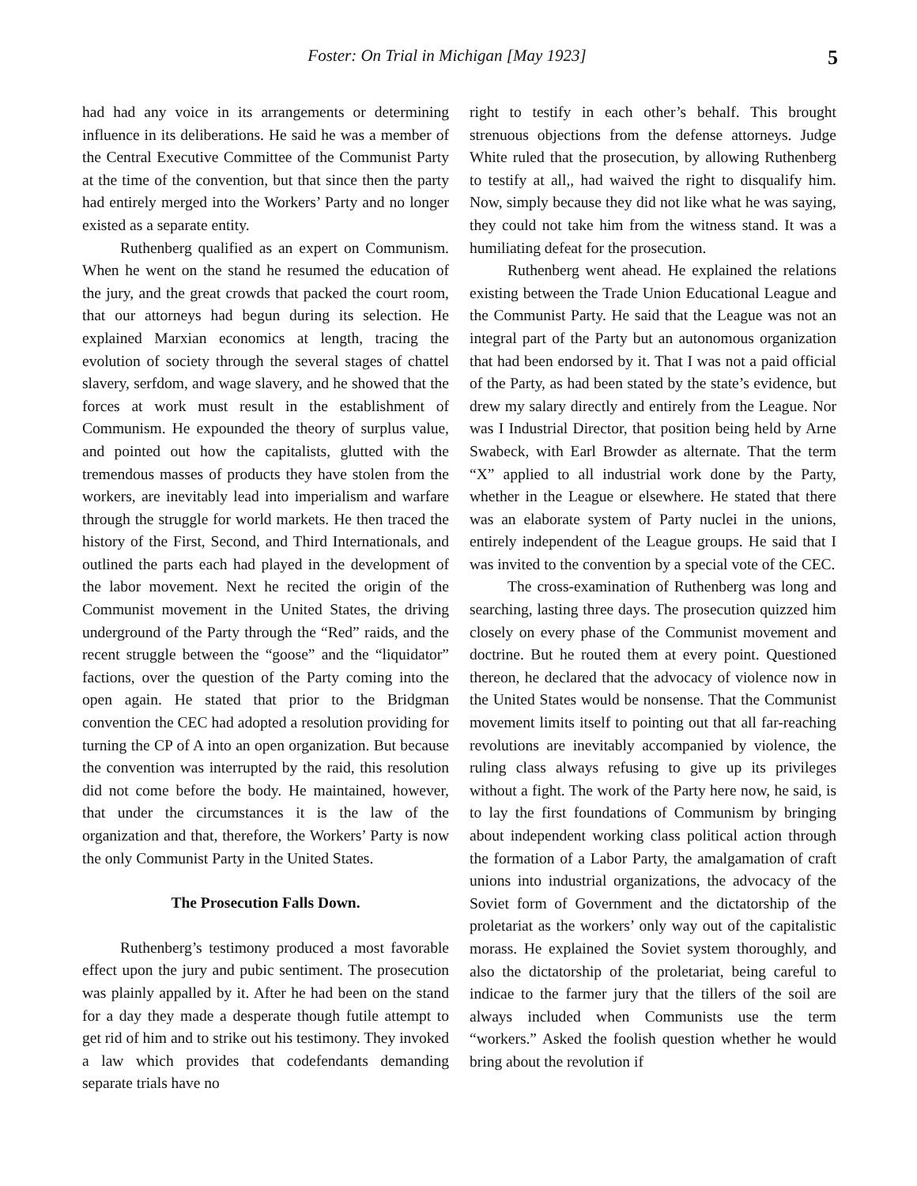Foster: On Trial in Michigan [May 1923] 5
had had any voice in its arrangements or determining influence in its deliberations. He said he was a member of the Central Executive Committee of the Communist Party at the time of the convention, but that since then the party had entirely merged into the Workers’ Party and no longer existed as a separate entity.
Ruthenberg qualified as an expert on Communism. When he went on the stand he resumed the education of the jury, and the great crowds that packed the court room, that our attorneys had begun during its selection. He explained Marxian economics at length, tracing the evolution of society through the several stages of chattel slavery, serfdom, and wage slavery, and he showed that the forces at work must result in the establishment of Communism. He expounded the theory of surplus value, and pointed out how the capitalists, glutted with the tremendous masses of products they have stolen from the workers, are inevitably lead into imperialism and warfare through the struggle for world markets. He then traced the history of the First, Second, and Third Internationals, and outlined the parts each had played in the development of the labor movement. Next he recited the origin of the Communist movement in the United States, the driving underground of the Party through the “Red” raids, and the recent struggle between the “goose” and the “liquidator” factions, over the question of the Party coming into the open again. He stated that prior to the Bridgman convention the CEC had adopted a resolution providing for turning the CP of A into an open organization. But because the convention was interrupted by the raid, this resolution did not come before the body. He maintained, however, that under the circumstances it is the law of the organization and that, therefore, the Workers’ Party is now the only Communist Party in the United States.
The Prosecution Falls Down.
Ruthenberg’s testimony produced a most favorable effect upon the jury and pubic sentiment. The prosecution was plainly appalled by it. After he had been on the stand for a day they made a desperate though futile attempt to get rid of him and to strike out his testimony. They invoked a law which provides that codefendants demanding separate trials have no
right to testify in each other’s behalf. This brought strenuous objections from the defense attorneys. Judge White ruled that the prosecution, by allowing Ruthenberg to testify at all,, had waived the right to disqualify him. Now, simply because they did not like what he was saying, they could not take him from the witness stand. It was a humiliating defeat for the prosecution.
Ruthenberg went ahead. He explained the relations existing between the Trade Union Educational League and the Communist Party. He said that the League was not an integral part of the Party but an autonomous organization that had been endorsed by it. That I was not a paid official of the Party, as had been stated by the state’s evidence, but drew my salary directly and entirely from the League. Nor was I Industrial Director, that position being held by Arne Swabeck, with Earl Browder as alternate. That the term “X” applied to all industrial work done by the Party, whether in the League or elsewhere. He stated that there was an elaborate system of Party nuclei in the unions, entirely independent of the League groups. He said that I was invited to the convention by a special vote of the CEC.
The cross-examination of Ruthenberg was long and searching, lasting three days. The prosecution quizzed him closely on every phase of the Communist movement and doctrine. But he routed them at every point. Questioned thereon, he declared that the advocacy of violence now in the United States would be nonsense. That the Communist movement limits itself to pointing out that all far-reaching revolutions are inevitably accompanied by violence, the ruling class always refusing to give up its privileges without a fight. The work of the Party here now, he said, is to lay the first foundations of Communism by bringing about independent working class political action through the formation of a Labor Party, the amalgamation of craft unions into industrial organizations, the advocacy of the Soviet form of Government and the dictatorship of the proletariat as the workers’ only way out of the capitalistic morass. He explained the Soviet system thoroughly, and also the dictatorship of the proletariat, being careful to indicae to the farmer jury that the tillers of the soil are always included when Communists use the term “workers.” Asked the foolish question whether he would bring about the revolution if